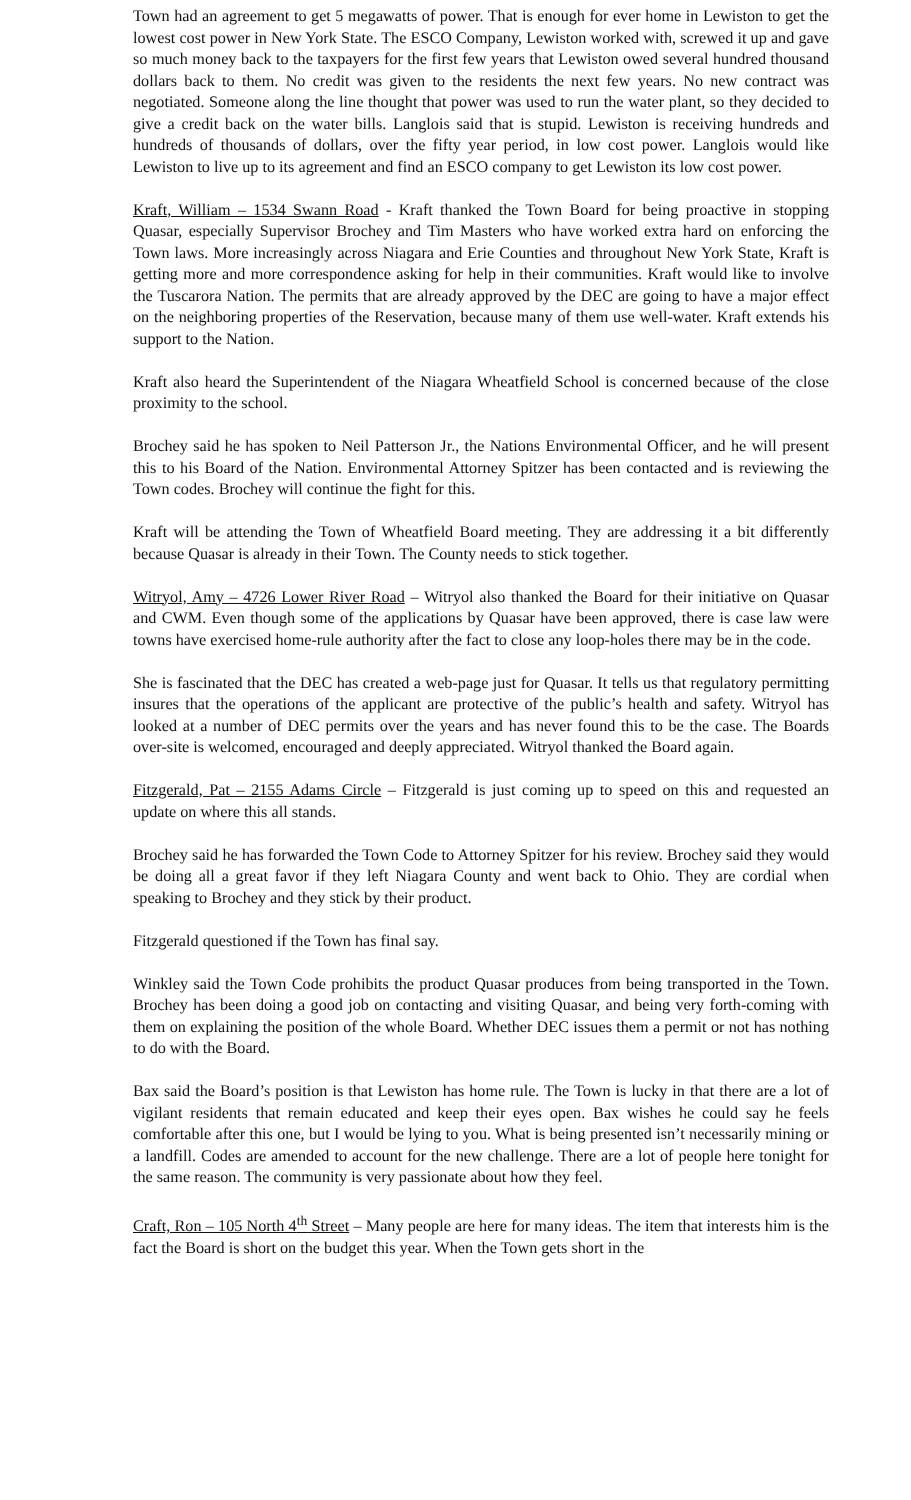Town had an agreement to get 5 megawatts of power. That is enough for ever home in Lewiston to get the lowest cost power in New York State. The ESCO Company, Lewiston worked with, screwed it up and gave so much money back to the taxpayers for the first few years that Lewiston owed several hundred thousand dollars back to them. No credit was given to the residents the next few years. No new contract was negotiated. Someone along the line thought that power was used to run the water plant, so they decided to give a credit back on the water bills. Langlois said that is stupid. Lewiston is receiving hundreds and hundreds of thousands of dollars, over the fifty year period, in low cost power. Langlois would like Lewiston to live up to its agreement and find an ESCO company to get Lewiston its low cost power.
Kraft, William – 1534 Swann Road - Kraft thanked the Town Board for being proactive in stopping Quasar, especially Supervisor Brochey and Tim Masters who have worked extra hard on enforcing the Town laws. More increasingly across Niagara and Erie Counties and throughout New York State, Kraft is getting more and more correspondence asking for help in their communities. Kraft would like to involve the Tuscarora Nation. The permits that are already approved by the DEC are going to have a major effect on the neighboring properties of the Reservation, because many of them use well-water. Kraft extends his support to the Nation.
Kraft also heard the Superintendent of the Niagara Wheatfield School is concerned because of the close proximity to the school.
Brochey said he has spoken to Neil Patterson Jr., the Nations Environmental Officer, and he will present this to his Board of the Nation. Environmental Attorney Spitzer has been contacted and is reviewing the Town codes. Brochey will continue the fight for this.
Kraft will be attending the Town of Wheatfield Board meeting. They are addressing it a bit differently because Quasar is already in their Town. The County needs to stick together.
Witryol, Amy – 4726 Lower River Road – Witryol also thanked the Board for their initiative on Quasar and CWM. Even though some of the applications by Quasar have been approved, there is case law were towns have exercised home-rule authority after the fact to close any loop-holes there may be in the code.
She is fascinated that the DEC has created a web-page just for Quasar. It tells us that regulatory permitting insures that the operations of the applicant are protective of the public’s health and safety. Witryol has looked at a number of DEC permits over the years and has never found this to be the case. The Boards over-site is welcomed, encouraged and deeply appreciated. Witryol thanked the Board again.
Fitzgerald, Pat – 2155 Adams Circle – Fitzgerald is just coming up to speed on this and requested an update on where this all stands.
Brochey said he has forwarded the Town Code to Attorney Spitzer for his review. Brochey said they would be doing all a great favor if they left Niagara County and went back to Ohio. They are cordial when speaking to Brochey and they stick by their product.
Fitzgerald questioned if the Town has final say.
Winkley said the Town Code prohibits the product Quasar produces from being transported in the Town. Brochey has been doing a good job on contacting and visiting Quasar, and being very forth-coming with them on explaining the position of the whole Board. Whether DEC issues them a permit or not has nothing to do with the Board.
Bax said the Board’s position is that Lewiston has home rule. The Town is lucky in that there are a lot of vigilant residents that remain educated and keep their eyes open. Bax wishes he could say he feels comfortable after this one, but I would be lying to you. What is being presented isn’t necessarily mining or a landfill. Codes are amended to account for the new challenge. There are a lot of people here tonight for the same reason. The community is very passionate about how they feel.
Craft, Ron – 105 North 4<sup>th</sup> Street – Many people are here for many ideas. The item that interests him is the fact the Board is short on the budget this year. When the Town gets short in the